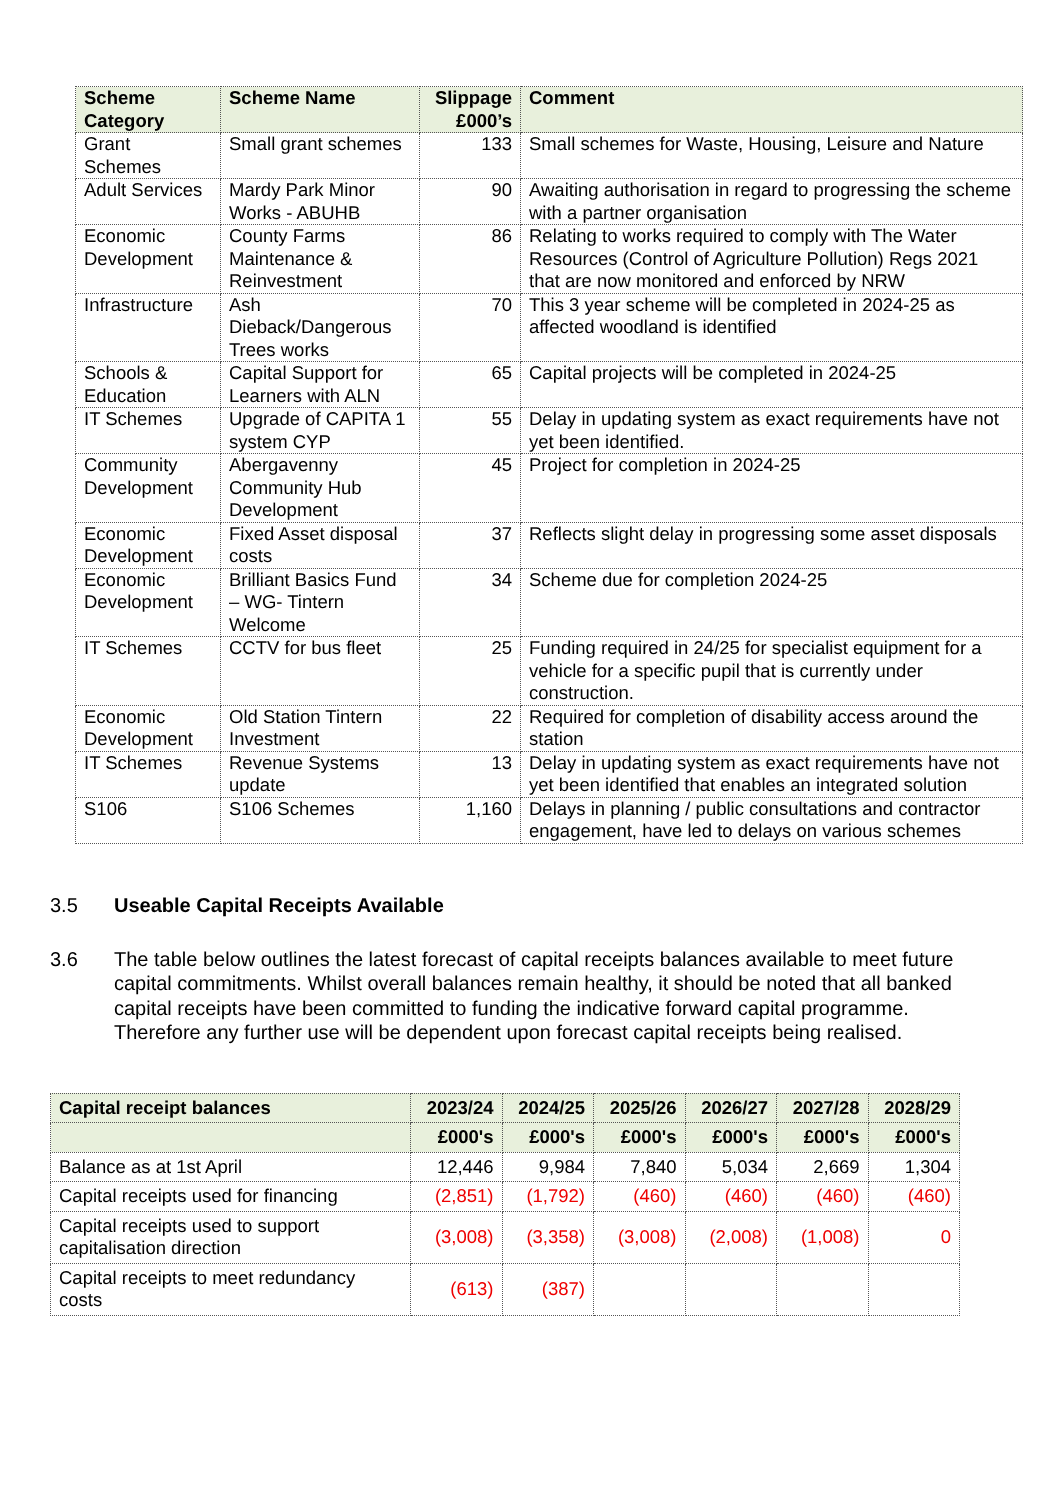| Scheme Category | Scheme Name | Slippage £000’s | Comment |
| --- | --- | --- | --- |
| Grant Schemes | Small grant schemes | 133 | Small schemes for Waste, Housing, Leisure and Nature |
| Adult Services | Mardy Park Minor Works - ABUHB | 90 | Awaiting authorisation in regard to progressing the scheme with a partner organisation |
| Economic Development | County Farms Maintenance & Reinvestment | 86 | Relating to works required to comply with The Water Resources (Control of Agriculture Pollution) Regs 2021 that are now monitored and enforced by NRW |
| Infrastructure | Ash Dieback/Dangerous Trees works | 70 | This 3 year scheme will be completed in 2024-25 as affected woodland is identified |
| Schools & Education | Capital Support for Learners with ALN | 65 | Capital projects will be completed in 2024-25 |
| IT Schemes | Upgrade of CAPITA 1 system CYP | 55 | Delay in updating system as exact requirements have not yet been identified. |
| Community Development | Abergavenny Community Hub Development | 45 | Project for completion in 2024-25 |
| Economic Development | Fixed Asset disposal costs | 37 | Reflects slight delay in progressing some asset disposals |
| Economic Development | Brilliant Basics Fund – WG- Tintern Welcome | 34 | Scheme due for completion 2024-25 |
| IT Schemes | CCTV for bus fleet | 25 | Funding required in 24/25 for specialist equipment for a vehicle for a specific pupil that is currently under construction. |
| Economic Development | Old Station Tintern Investment | 22 | Required for completion of disability access around the station |
| IT Schemes | Revenue Systems update | 13 | Delay in updating system as exact requirements have not yet been identified that enables an integrated solution |
| S106 | S106 Schemes | 1,160 | Delays in planning / public consultations and contractor engagement, have led to delays on various schemes |
3.5 Useable Capital Receipts Available
3.6 The table below outlines the latest forecast of capital receipts balances available to meet future capital commitments. Whilst overall balances remain healthy, it should be noted that all banked capital receipts have been committed to funding the indicative forward capital programme. Therefore any further use will be dependent upon forecast capital receipts being realised.
| Capital receipt balances | 2023/24 | 2024/25 | 2025/26 | 2026/27 | 2027/28 | 2028/29 |
| --- | --- | --- | --- | --- | --- | --- |
| | £000's | £000's | £000's | £000's | £000's | £000's |
| Balance as at 1st April | 12,446 | 9,984 | 7,840 | 5,034 | 2,669 | 1,304 |
| Capital receipts used for financing | (2,851) | (1,792) | (460) | (460) | (460) | (460) |
| Capital receipts used to support capitalisation direction | (3,008) | (3,358) | (3,008) | (2,008) | (1,008) | 0 |
| Capital receipts to meet redundancy costs | (613) | (387) | | | | |